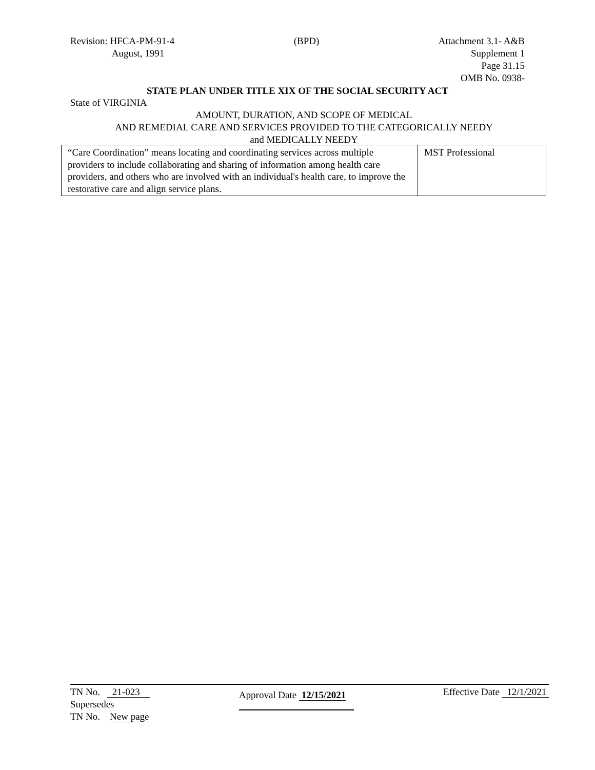Revision: HFCA-PM-91-4
August, 1991
(BPD) Attachment 3.1- A&B
Supplement 1
Page 31.15
OMB No. 0938-
STATE PLAN UNDER TITLE XIX OF THE SOCIAL SECURITY ACT
State of VIRGINIA
AMOUNT, DURATION, AND SCOPE OF MEDICAL
AND REMEDIAL CARE AND SERVICES PROVIDED TO THE CATEGORICALLY NEEDY
and MEDICALLY NEEDY
| “Care Coordination” means locating and coordinating services across multiple providers to include collaborating and sharing of information among health care providers, and others who are involved with an individual's health care, to improve the restorative care and align service plans. | MST Professional |
TN No. 21-023
Supersedes
TN No. New page
Approval Date 12/15/2021
Effective Date 12/1/2021